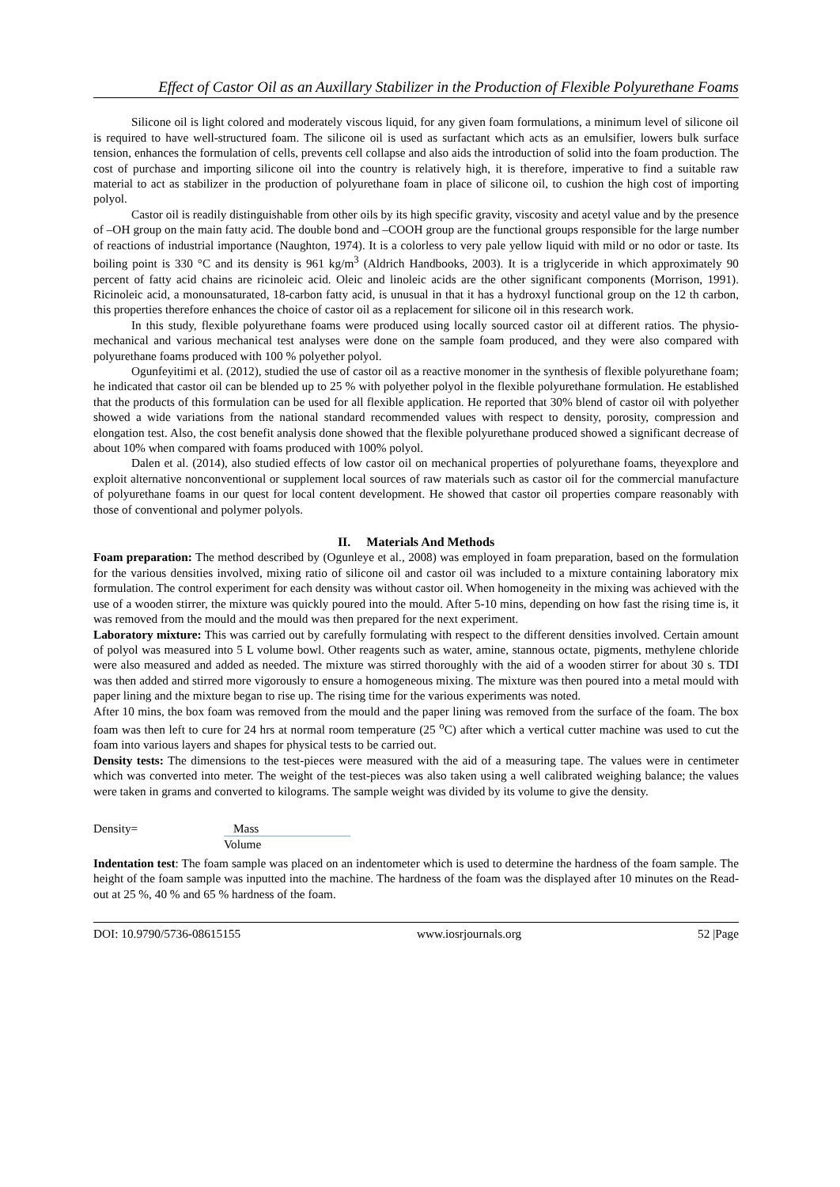Effect of Castor Oil as an Auxillary Stabilizer in the Production of Flexible Polyurethane Foams
Silicone oil is light colored and moderately viscous liquid, for any given foam formulations, a minimum level of silicone oil is required to have well-structured foam. The silicone oil is used as surfactant which acts as an emulsifier, lowers bulk surface tension, enhances the formulation of cells, prevents cell collapse and also aids the introduction of solid into the foam production. The cost of purchase and importing silicone oil into the country is relatively high, it is therefore, imperative to find a suitable raw material to act as stabilizer in the production of polyurethane foam in place of silicone oil, to cushion the high cost of importing polyol.
Castor oil is readily distinguishable from other oils by its high specific gravity, viscosity and acetyl value and by the presence of –OH group on the main fatty acid. The double bond and –COOH group are the functional groups responsible for the large number of reactions of industrial importance (Naughton, 1974). It is a colorless to very pale yellow liquid with mild or no odor or taste. Its boiling point is 330 °C and its density is 961 kg/m<sup>3</sup> (Aldrich Handbooks, 2003). It is a triglyceride in which approximately 90 percent of fatty acid chains are ricinoleic acid. Oleic and linoleic acids are the other significant components (Morrison, 1991). Ricinoleic acid, a monounsaturated, 18-carbon fatty acid, is unusual in that it has a hydroxyl functional group on the 12 th carbon, this properties therefore enhances the choice of castor oil as a replacement for silicone oil in this research work.
In this study, flexible polyurethane foams were produced using locally sourced castor oil at different ratios. The physio-mechanical and various mechanical test analyses were done on the sample foam produced, and they were also compared with polyurethane foams produced with 100 % polyether polyol.
Ogunfeyitimi et al. (2012), studied the use of castor oil as a reactive monomer in the synthesis of flexible polyurethane foam; he indicated that castor oil can be blended up to 25 % with polyether polyol in the flexible polyurethane formulation. He established that the products of this formulation can be used for all flexible application. He reported that 30% blend of castor oil with polyether showed a wide variations from the national standard recommended values with respect to density, porosity, compression and elongation test. Also, the cost benefit analysis done showed that the flexible polyurethane produced showed a significant decrease of about 10% when compared with foams produced with 100% polyol.
Dalen et al. (2014), also studied effects of low castor oil on mechanical properties of polyurethane foams, theyexplore and exploit alternative nonconventional or supplement local sources of raw materials such as castor oil for the commercial manufacture of polyurethane foams in our quest for local content development. He showed that castor oil properties compare reasonably with those of conventional and polymer polyols.
II. Materials And Methods
Foam preparation: The method described by (Ogunleye et al., 2008) was employed in foam preparation, based on the formulation for the various densities involved, mixing ratio of silicone oil and castor oil was included to a mixture containing laboratory mix formulation. The control experiment for each density was without castor oil. When homogeneity in the mixing was achieved with the use of a wooden stirrer, the mixture was quickly poured into the mould. After 5-10 mins, depending on how fast the rising time is, it was removed from the mould and the mould was then prepared for the next experiment.
Laboratory mixture: This was carried out by carefully formulating with respect to the different densities involved. Certain amount of polyol was measured into 5 L volume bowl. Other reagents such as water, amine, stannous octate, pigments, methylene chloride were also measured and added as needed. The mixture was stirred thoroughly with the aid of a wooden stirrer for about 30 s. TDI was then added and stirred more vigorously to ensure a homogeneous mixing. The mixture was then poured into a metal mould with paper lining and the mixture began to rise up. The rising time for the various experiments was noted.
After 10 mins, the box foam was removed from the mould and the paper lining was removed from the surface of the foam. The box foam was then left to cure for 24 hrs at normal room temperature (25 <sup>o</sup>C) after which a vertical cutter machine was used to cut the foam into various layers and shapes for physical tests to be carried out.
Density tests: The dimensions to the test-pieces were measured with the aid of a measuring tape. The values were in centimeter which was converted into meter. The weight of the test-pieces was also taken using a well calibrated weighing balance; the values were taken in grams and converted to kilograms. The sample weight was divided by its volume to give the density.
Density= Mass
Volume
Indentation test: The foam sample was placed on an indentometer which is used to determine the hardness of the foam sample. The height of the foam sample was inputted into the machine. The hardness of the foam was the displayed after 10 minutes on the Read-out at 25 %, 40 % and 65 % hardness of the foam.
DOI: 10.9790/5736-08615155 www.iosrjournals.org 52 |Page